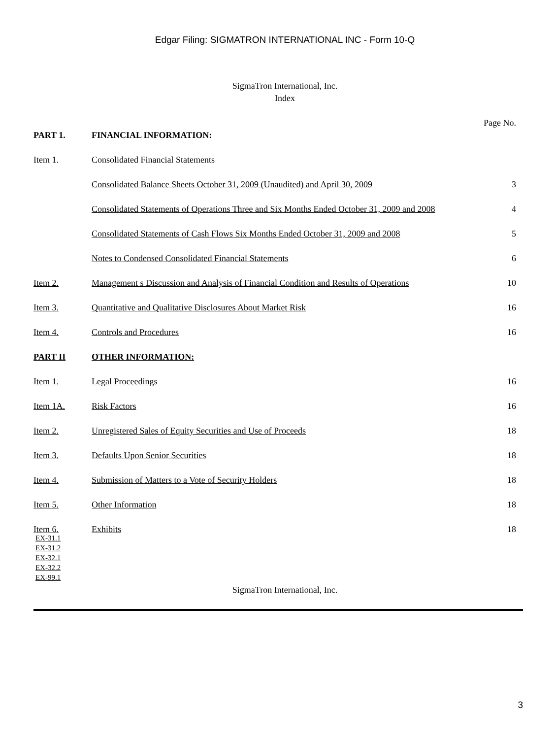Edgar Filing: SIGMATRON INTERNATIONAL INC - Form 10-Q
SigmaTron International, Inc.
Index
| | | Page No. |
| PART 1. | FINANCIAL INFORMATION: | |
| Item 1. | Consolidated Financial Statements | |
| | Consolidated Balance Sheets October 31, 2009 (Unaudited) and April 30, 2009 | 3 |
| | Consolidated Statements of Operations Three and Six Months Ended October 31, 2009 and 2008 | 4 |
| | Consolidated Statements of Cash Flows Six Months Ended October 31, 2009 and 2008 | 5 |
| | Notes to Condensed Consolidated Financial Statements | 6 |
| Item 2. | Management s Discussion and Analysis of Financial Condition and Results of Operations | 10 |
| Item 3. | Quantitative and Qualitative Disclosures About Market Risk | 16 |
| Item 4. | Controls and Procedures | 16 |
| PART II | OTHER INFORMATION: | |
| Item 1. | Legal Proceedings | 16 |
| Item 1A. | Risk Factors | 16 |
| Item 2. | Unregistered Sales of Equity Securities and Use of Proceeds | 18 |
| Item 3. | Defaults Upon Senior Securities | 18 |
| Item 4. | Submission of Matters to a Vote of Security Holders | 18 |
| Item 5. | Other Information | 18 |
| Item 6. | Exhibits | 18 |
EX-31.1
EX-31.2
EX-32.1
EX-32.2
EX-99.1
SigmaTron International, Inc.
3